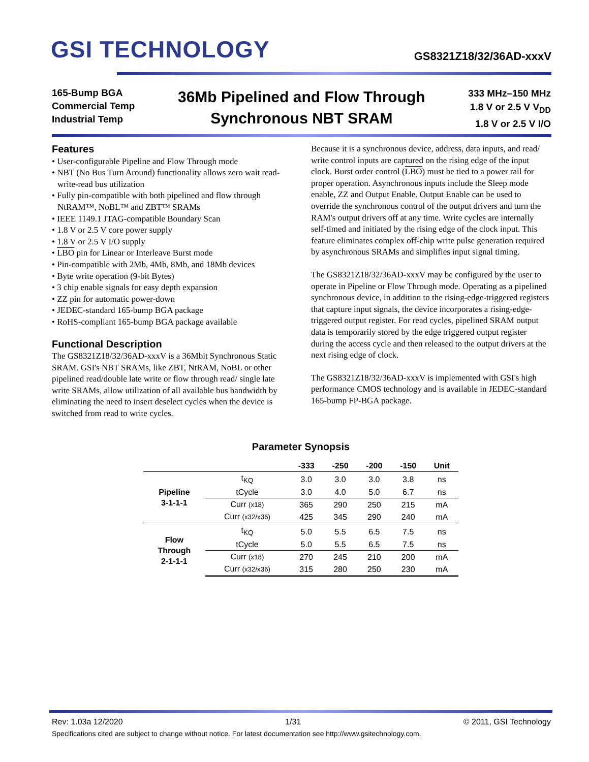GSI TECHNOLOGY GS8321Z18/32/36AD-xxxV
165-Bump BGA
Commercial Temp
Industrial Temp
36Mb Pipelined and Flow Through
Synchronous NBT SRAM
333 MHz–150 MHz
1.8 V or 2.5 V V<sub>DD</sub>
1.8 V or 2.5 V I/O
Features
• User-configurable Pipeline and Flow Through mode
• NBT (No Bus Turn Around) functionality allows zero wait read-write-read bus utilization
• Fully pin-compatible with both pipelined and flow through NtRAM™, NoBL™ and ZBT™ SRAMs
• IEEE 1149.1 JTAG-compatible Boundary Scan
• 1.8 V or 2.5 V core power supply
• 1.8 V or 2.5 V I/O supply
• LBO pin for Linear or Interleave Burst mode
• Pin-compatible with 2Mb, 4Mb, 8Mb, and 18Mb devices
• Byte write operation (9-bit Bytes)
• 3 chip enable signals for easy depth expansion
• ZZ pin for automatic power-down
• JEDEC-standard 165-bump BGA package
• RoHS-compliant 165-bump BGA package available
Functional Description
The GS8321Z18/32/36AD-xxxV is a 36Mbit Synchronous Static SRAM. GSI's NBT SRAMs, like ZBT, NtRAM, NoBL or other pipelined read/double late write or flow through read/ single late write SRAMs, allow utilization of all available bus bandwidth by eliminating the need to insert deselect cycles when the device is switched from read to write cycles.
Because it is a synchronous device, address, data inputs, and read/ write control inputs are captured on the rising edge of the input clock. Burst order control (LBO) must be tied to a power rail for proper operation. Asynchronous inputs include the Sleep mode enable, ZZ and Output Enable. Output Enable can be used to override the synchronous control of the output drivers and turn the RAM's output drivers off at any time. Write cycles are internally self-timed and initiated by the rising edge of the clock input. This feature eliminates complex off-chip write pulse generation required by asynchronous SRAMs and simplifies input signal timing.
The GS8321Z18/32/36AD-xxxV may be configured by the user to operate in Pipeline or Flow Through mode. Operating as a pipelined synchronous device, in addition to the rising-edge-triggered registers that capture input signals, the device incorporates a rising-edge-triggered output register. For read cycles, pipelined SRAM output data is temporarily stored by the edge triggered output register during the access cycle and then released to the output drivers at the next rising edge of clock.
The GS8321Z18/32/36AD-xxxV is implemented with GSI's high performance CMOS technology and is available in JEDEC-standard 165-bump FP-BGA package.
Parameter Synopsis
| | | -333 | -250 | -200 | -150 | Unit |
| --- | --- | --- | --- | --- | --- | --- |
| Pipeline 3-1-1-1 | t<sub>KQ</sub> | 3.0 | 3.0 | 3.0 | 3.8 | ns |
| | tCycle | 3.0 | 4.0 | 5.0 | 6.7 | ns |
| | Curr (x18) | 365 | 290 | 250 | 215 | mA |
| | Curr (x32/x36) | 425 | 345 | 290 | 240 | mA |
| Flow Through 2-1-1-1 | t<sub>KQ</sub> | 5.0 | 5.5 | 6.5 | 7.5 | ns |
| | tCycle | 5.0 | 5.5 | 6.5 | 7.5 | ns |
| | Curr (x18) | 270 | 245 | 210 | 200 | mA |
| | Curr (x32/x36) | 315 | 280 | 250 | 230 | mA |
Rev: 1.03a 12/2020 1/31 © 2011, GSI Technology
Specifications cited are subject to change without notice. For latest documentation see http://www.gsitechnology.com.